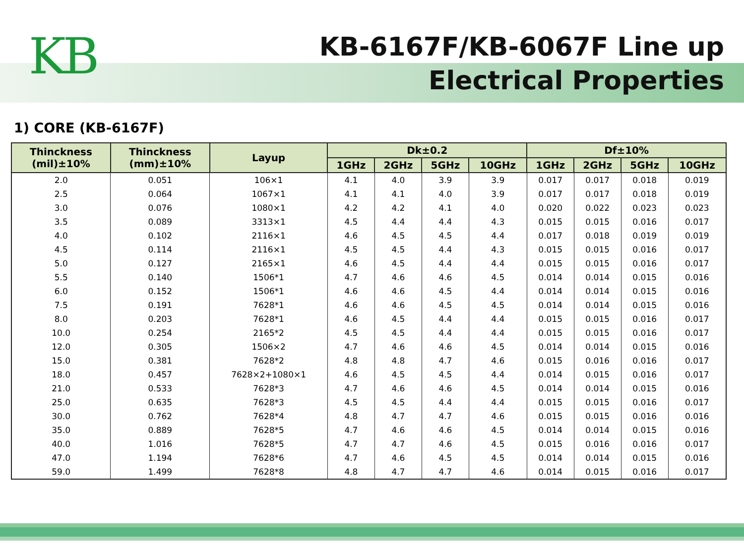KB
KB-6167F/KB-6067F Line up
Electrical Properties
1) CORE (KB-6167F)
| Thinckness (mil)±10% | Thinckness (mm)±10% | Layup | Dk±0.2 | | | | Df±10% | | | |
| --- | --- | --- | --- | --- | --- | --- | --- | --- | --- | --- |
| | | | 1GHz | 2GHz | 5GHz | 10GHz | 1GHz | 2GHz | 5GHz | 10GHz |
| 2.0 | 0.051 | 106×1 | 4.1 | 4.0 | 3.9 | 3.9 | 0.017 | 0.017 | 0.018 | 0.019 |
| 2.5 | 0.064 | 1067×1 | 4.1 | 4.1 | 4.0 | 3.9 | 0.017 | 0.017 | 0.018 | 0.019 |
| 3.0 | 0.076 | 1080×1 | 4.2 | 4.2 | 4.1 | 4.0 | 0.020 | 0.022 | 0.023 | 0.023 |
| 3.5 | 0.089 | 3313×1 | 4.5 | 4.4 | 4.4 | 4.3 | 0.015 | 0.015 | 0.016 | 0.017 |
| 4.0 | 0.102 | 2116×1 | 4.6 | 4.5 | 4.5 | 4.4 | 0.017 | 0.018 | 0.019 | 0.019 |
| 4.5 | 0.114 | 2116×1 | 4.5 | 4.5 | 4.4 | 4.3 | 0.015 | 0.015 | 0.016 | 0.017 |
| 5.0 | 0.127 | 2165×1 | 4.6 | 4.5 | 4.4 | 4.4 | 0.015 | 0.015 | 0.016 | 0.017 |
| 5.5 | 0.140 | 1506*1 | 4.7 | 4.6 | 4.6 | 4.5 | 0.014 | 0.014 | 0.015 | 0.016 |
| 6.0 | 0.152 | 1506*1 | 4.6 | 4.6 | 4.5 | 4.4 | 0.014 | 0.014 | 0.015 | 0.016 |
| 7.5 | 0.191 | 7628*1 | 4.6 | 4.6 | 4.5 | 4.5 | 0.014 | 0.014 | 0.015 | 0.016 |
| 8.0 | 0.203 | 7628*1 | 4.6 | 4.5 | 4.4 | 4.4 | 0.015 | 0.015 | 0.016 | 0.017 |
| 10.0 | 0.254 | 2165*2 | 4.5 | 4.5 | 4.4 | 4.4 | 0.015 | 0.015 | 0.016 | 0.017 |
| 12.0 | 0.305 | 1506×2 | 4.7 | 4.6 | 4.6 | 4.5 | 0.014 | 0.014 | 0.015 | 0.016 |
| 15.0 | 0.381 | 7628*2 | 4.8 | 4.8 | 4.7 | 4.6 | 0.015 | 0.016 | 0.016 | 0.017 |
| 18.0 | 0.457 | 7628×2+1080×1 | 4.6 | 4.5 | 4.5 | 4.4 | 0.014 | 0.015 | 0.016 | 0.017 |
| 21.0 | 0.533 | 7628*3 | 4.7 | 4.6 | 4.6 | 4.5 | 0.014 | 0.014 | 0.015 | 0.016 |
| 25.0 | 0.635 | 7628*3 | 4.5 | 4.5 | 4.4 | 4.4 | 0.015 | 0.015 | 0.016 | 0.017 |
| 30.0 | 0.762 | 7628*4 | 4.8 | 4.7 | 4.7 | 4.6 | 0.015 | 0.015 | 0.016 | 0.016 |
| 35.0 | 0.889 | 7628*5 | 4.7 | 4.6 | 4.6 | 4.5 | 0.014 | 0.014 | 0.015 | 0.016 |
| 40.0 | 1.016 | 7628*5 | 4.7 | 4.7 | 4.6 | 4.5 | 0.015 | 0.016 | 0.016 | 0.017 |
| 47.0 | 1.194 | 7628*6 | 4.7 | 4.6 | 4.5 | 4.5 | 0.014 | 0.014 | 0.015 | 0.016 |
| 59.0 | 1.499 | 7628*8 | 4.8 | 4.7 | 4.7 | 4.6 | 0.014 | 0.015 | 0.016 | 0.017 |